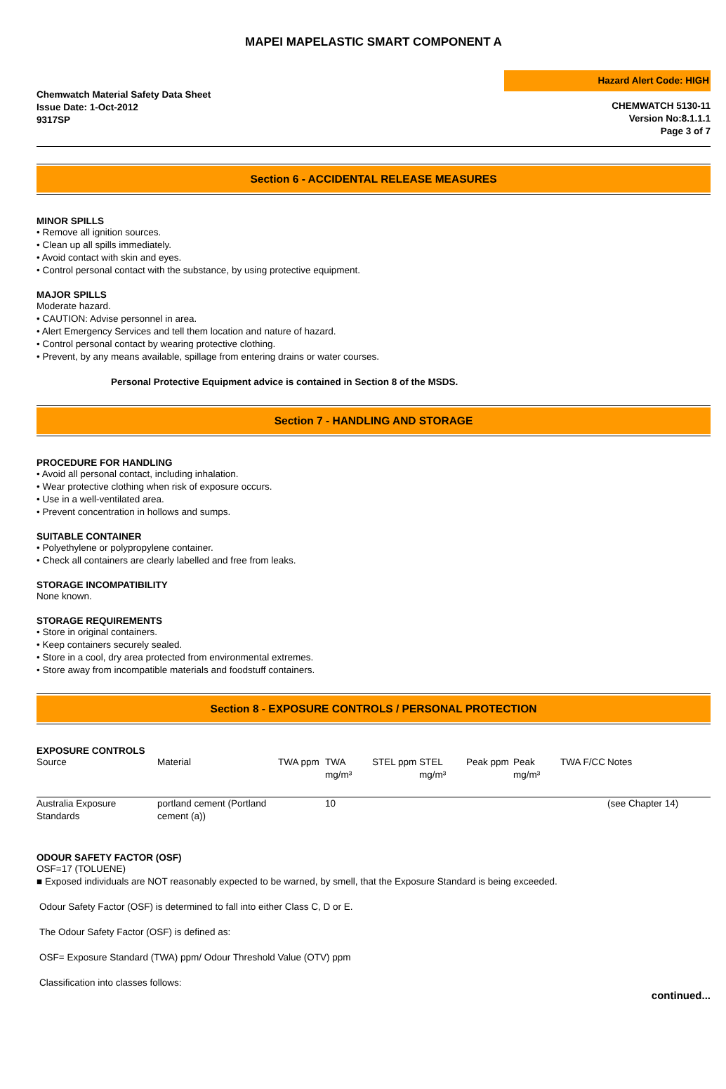MAPEI MAPELASTIC SMART COMPONENT A
Chemwatch Material Safety Data Sheet
Issue Date: 1-Oct-2012
9317SP
Hazard Alert Code: HIGH
CHEMWATCH 5130-11
Version No:8.1.1.1
Page 3 of 7
Section 6 - ACCIDENTAL RELEASE MEASURES
MINOR SPILLS
• Remove all ignition sources.
• Clean up all spills immediately.
• Avoid contact with skin and eyes.
• Control personal contact with the substance, by using protective equipment.
MAJOR SPILLS
Moderate hazard.
• CAUTION: Advise personnel in area.
• Alert Emergency Services and tell them location and nature of hazard.
• Control personal contact by wearing protective clothing.
• Prevent, by any means available, spillage from entering drains or water courses.
Personal Protective Equipment advice is contained in Section 8 of the MSDS.
Section 7 - HANDLING AND STORAGE
PROCEDURE FOR HANDLING
• Avoid all personal contact, including inhalation.
• Wear protective clothing when risk of exposure occurs.
• Use in a well-ventilated area.
• Prevent concentration in hollows and sumps.
SUITABLE CONTAINER
• Polyethylene or polypropylene container.
• Check all containers are clearly labelled and free from leaks.
STORAGE INCOMPATIBILITY
None known.
STORAGE REQUIREMENTS
• Store in original containers.
• Keep containers securely sealed.
• Store in a cool, dry area protected from environmental extremes.
• Store away from incompatible materials and foodstuff containers.
Section 8 - EXPOSURE CONTROLS / PERSONAL PROTECTION
EXPOSURE CONTROLS
| Source | Material | TWA ppm | TWA mg/m³ | STEL ppm | STEL mg/m³ | Peak ppm | Peak mg/m³ | TWA F/CC | Notes |
| --- | --- | --- | --- | --- | --- | --- | --- | --- | --- |
| Australia Exposure Standards | portland cement (Portland cement (a)) | | 10 | | | | | | (see Chapter 14) |
ODOUR SAFETY FACTOR (OSF)
OSF=17 (TOLUENE)
■ Exposed individuals are NOT reasonably expected to be warned, by smell, that the Exposure Standard is being exceeded.
Odour Safety Factor (OSF) is determined to fall into either Class C, D or E.
The Odour Safety Factor (OSF) is defined as:
OSF= Exposure Standard (TWA) ppm/ Odour Threshold Value (OTV) ppm
Classification into classes follows:
continued...